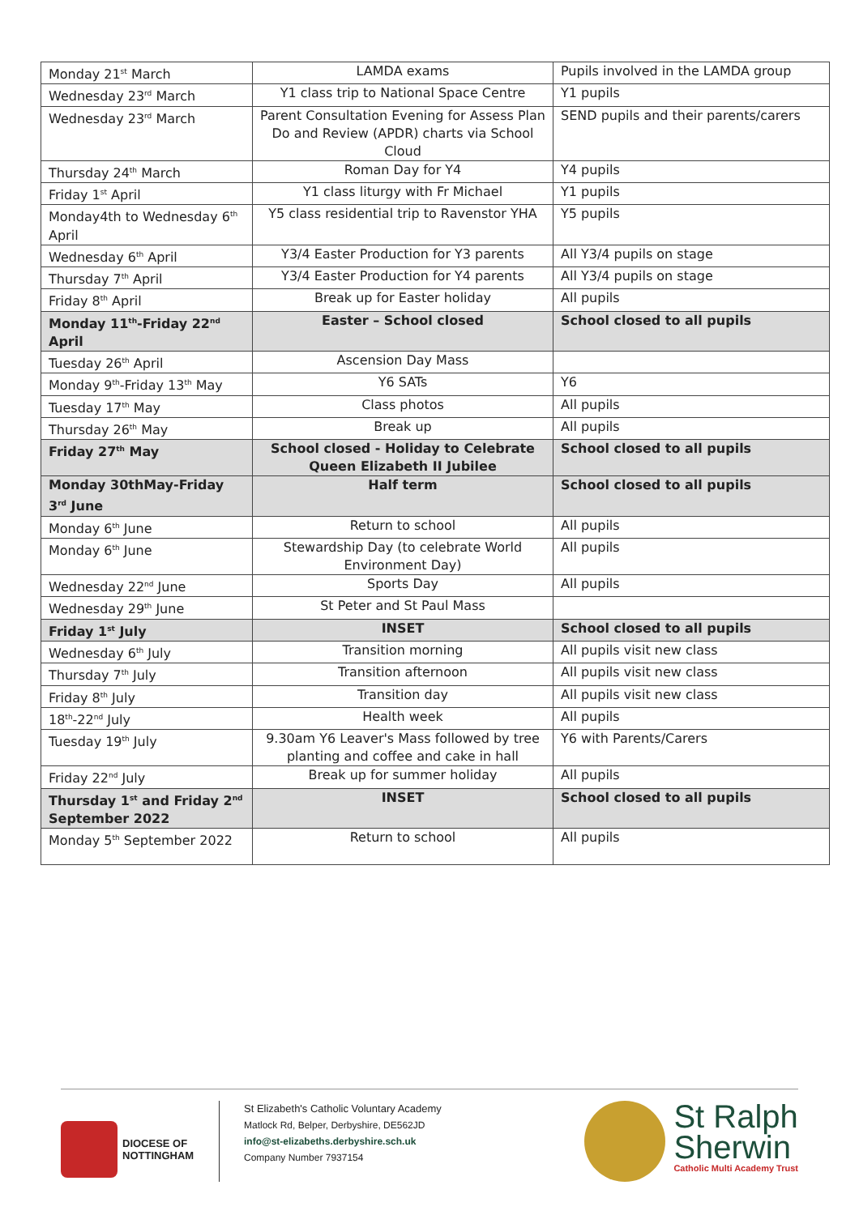| Monday 21<sup>st</sup> March | LAMDA exams | Pupils involved in the LAMDA group |
| Wednesday 23<sup>rd</sup> March | Y1 class trip to National Space Centre | Y1 pupils |
| Wednesday 23<sup>rd</sup> March | Parent Consultation Evening for Assess Plan Do and Review (APDR) charts via School Cloud | SEND pupils and their parents/carers |
| Thursday 24<sup>th</sup> March | Roman Day for Y4 | Y4 pupils |
| Friday 1<sup>st</sup> April | Y1 class liturgy with Fr Michael | Y1 pupils |
| Monday4th to Wednesday 6<sup>th</sup> April | Y5 class residential trip to Ravenstor YHA | Y5 pupils |
| Wednesday 6<sup>th</sup> April | Y3/4 Easter Production for Y3 parents | All Y3/4 pupils on stage |
| Thursday 7<sup>th</sup> April | Y3/4 Easter Production for Y4 parents | All Y3/4 pupils on stage |
| Friday 8<sup>th</sup> April | Break up for Easter holiday | All pupils |
| Monday 11<sup>th</sup>-Friday 22<sup>nd</sup> April | Easter – School closed | School closed to all pupils |
| Tuesday 26<sup>th</sup> April | Ascension Day Mass | |
| Monday 9<sup>th</sup>-Friday 13<sup>th</sup> May | Y6 SATs | Y6 |
| Tuesday 17<sup>th</sup> May | Class photos | All pupils |
| Thursday 26<sup>th</sup> May | Break up | All pupils |
| Friday 27<sup>th</sup> May | School closed - Holiday to Celebrate Queen Elizabeth II Jubilee | School closed to all pupils |
| Monday 30thMay-Friday 3<sup>rd</sup> June | Half term | School closed to all pupils |
| Monday 6<sup>th</sup> June | Return to school | All pupils |
| Monday 6<sup>th</sup> June | Stewardship Day (to celebrate World Environment Day) | All pupils |
| Wednesday 22<sup>nd</sup> June | Sports Day | All pupils |
| Wednesday 29<sup>th</sup> June | St Peter and St Paul Mass | |
| Friday 1<sup>st</sup> July | INSET | School closed to all pupils |
| Wednesday 6<sup>th</sup> July | Transition morning | All pupils visit new class |
| Thursday 7<sup>th</sup> July | Transition afternoon | All pupils visit new class |
| Friday 8<sup>th</sup> July | Transition day | All pupils visit new class |
| 18<sup>th</sup>-22<sup>nd</sup> July | Health week | All pupils |
| Tuesday 19<sup>th</sup> July | 9.30am Y6 Leaver's Mass followed by tree planting and coffee and cake in hall | Y6 with Parents/Carers |
| Friday 22<sup>nd</sup> July | Break up for summer holiday | All pupils |
| Thursday 1<sup>st</sup> and Friday 2<sup>nd</sup> September 2022 | INSET | School closed to all pupils |
| Monday 5<sup>th</sup> September 2022 | Return to school | All pupils |
DIOCESE OF
NOTTINGHAM
St Elizabeth's Catholic Voluntary Academy
Matlock Rd, Belper, Derbyshire, DE562JD
info@st-elizabeths.derbyshire.sch.uk
Company Number 7937154
St Ralph
Sherwin
Catholic Multi Academy Trust